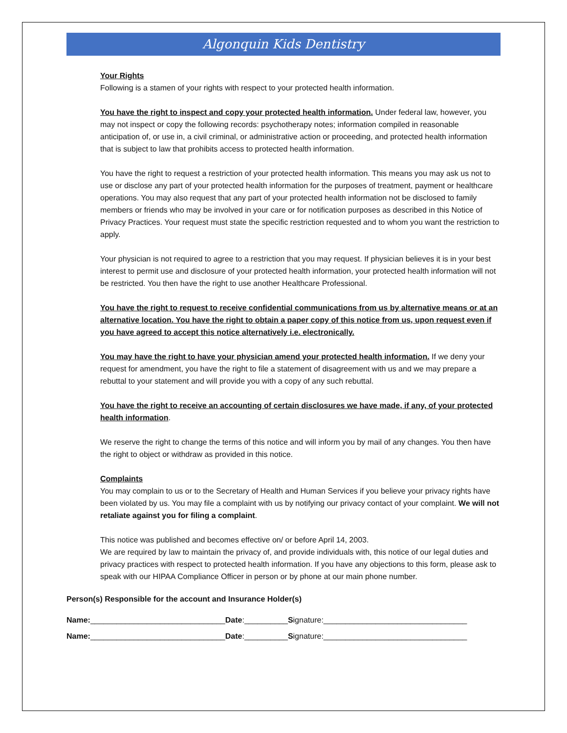Algonquin Kids Dentistry
Your Rights
Following is a stamen of your rights with respect to your protected health information.
You have the right to inspect and copy your protected health information. Under federal law, however, you may not inspect or copy the following records: psychotherapy notes; information compiled in reasonable anticipation of, or use in, a civil criminal, or administrative action or proceeding, and protected health information that is subject to law that prohibits access to protected health information.
You have the right to request a restriction of your protected health information. This means you may ask us not to use or disclose any part of your protected health information for the purposes of treatment, payment or healthcare operations. You may also request that any part of your protected health information not be disclosed to family members or friends who may be involved in your care or for notification purposes as described in this Notice of Privacy Practices. Your request must state the specific restriction requested and to whom you want the restriction to apply.
Your physician is not required to agree to a restriction that you may request. If physician believes it is in your best interest to permit use and disclosure of your protected health information, your protected health information will not be restricted. You then have the right to use another Healthcare Professional.
You have the right to request to receive confidential communications from us by alternative means or at an alternative location. You have the right to obtain a paper copy of this notice from us, upon request even if you have agreed to accept this notice alternatively i.e. electronically.
You may have the right to have your physician amend your protected health information. If we deny your request for amendment, you have the right to file a statement of disagreement with us and we may prepare a rebuttal to your statement and will provide you with a copy of any such rebuttal.
You have the right to receive an accounting of certain disclosures we have made, if any, of your protected health information.
We reserve the right to change the terms of this notice and will inform you by mail of any changes. You then have the right to object or withdraw as provided in this notice.
Complaints
You may complain to us or to the Secretary of Health and Human Services if you believe your privacy rights have been violated by us. You may file a complaint with us by notifying our privacy contact of your complaint. We will not retaliate against you for filing a complaint.
This notice was published and becomes effective on/ or before April 14, 2003.
We are required by law to maintain the privacy of, and provide individuals with, this notice of our legal duties and privacy practices with respect to protected health information. If you have any objections to this form, please ask to speak with our HIPAA Compliance Officer in person or by phone at our main phone number.
Person(s) Responsible for the account and Insurance Holder(s)
Name:_______________________________Date:__________Signature:_________________________________
Name:_______________________________Date:__________Signature:_________________________________